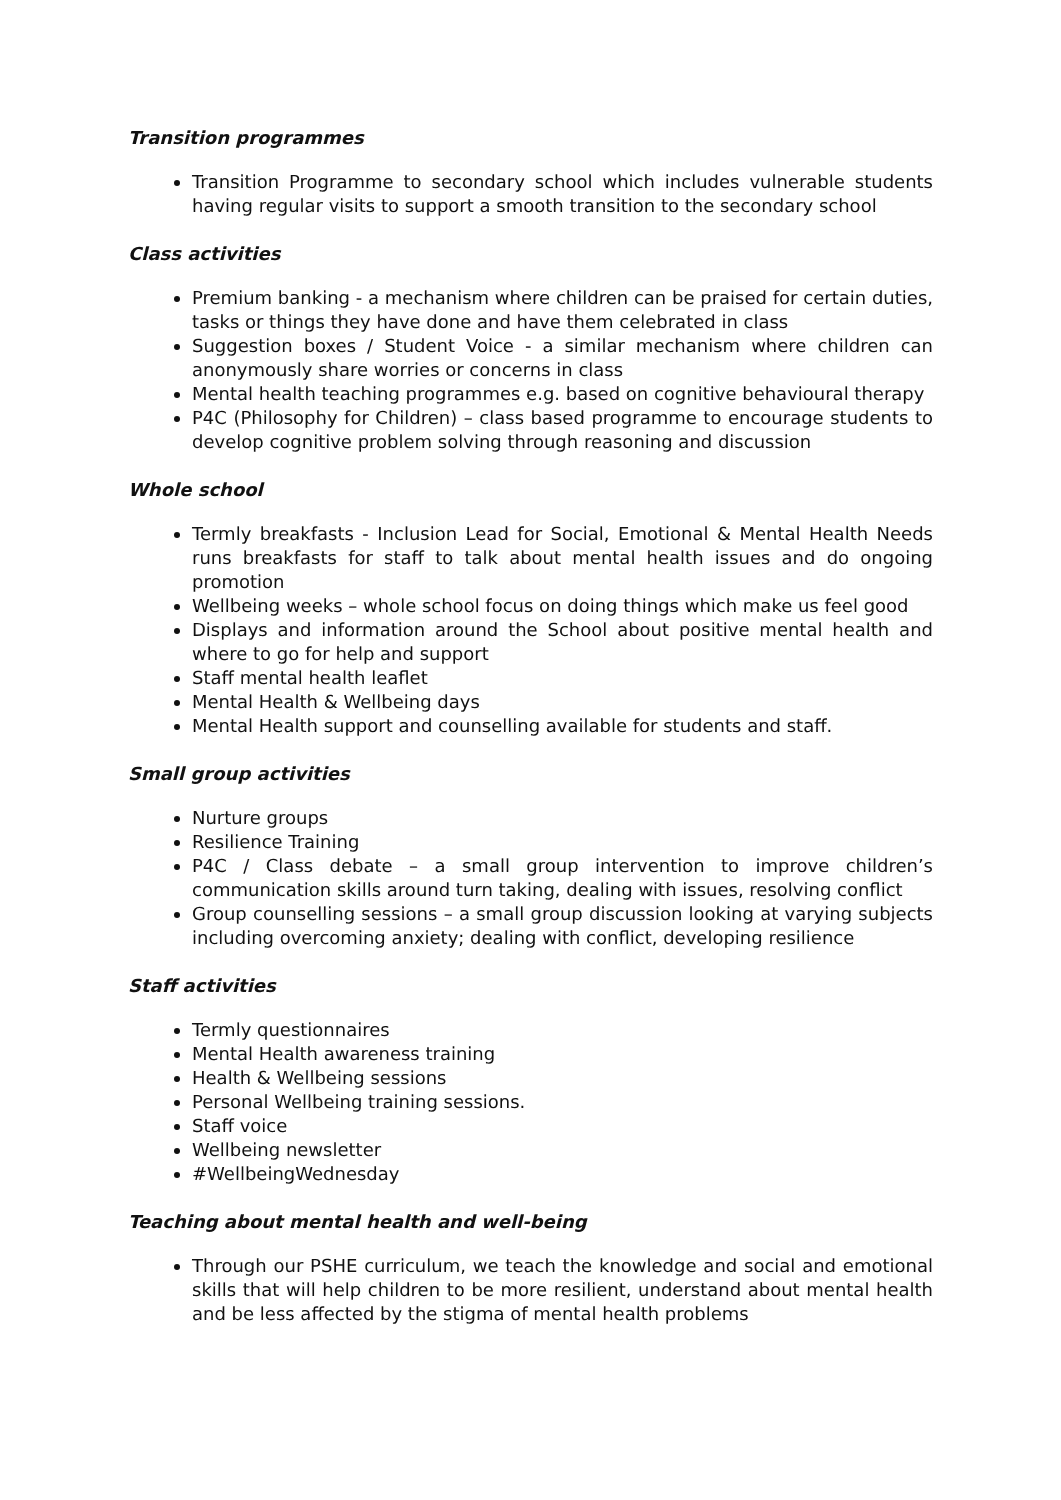Transition programmes
Transition Programme to secondary school which includes vulnerable students having regular visits to support a smooth transition to the secondary school
Class activities
Premium banking - a mechanism where children can be praised for certain duties, tasks or things they have done and have them celebrated in class
Suggestion boxes / Student Voice - a similar mechanism where children can anonymously share worries or concerns in class
Mental health teaching programmes e.g. based on cognitive behavioural therapy
P4C (Philosophy for Children) – class based programme to encourage students to develop cognitive problem solving through reasoning and discussion
Whole school
Termly breakfasts - Inclusion Lead for Social, Emotional & Mental Health Needs runs breakfasts for staff to talk about mental health issues and do ongoing promotion
Wellbeing weeks – whole school focus on doing things which make us feel good
Displays and information around the School about positive mental health and where to go for help and support
Staff mental health leaflet
Mental Health & Wellbeing days
Mental Health support and counselling available for students and staff.
Small group activities
Nurture groups
Resilience Training
P4C / Class debate – a small group intervention to improve children’s communication skills around turn taking, dealing with issues, resolving conflict
Group counselling sessions – a small group discussion looking at varying subjects including overcoming anxiety; dealing with conflict, developing resilience
Staff activities
Termly questionnaires
Mental Health awareness training
Health & Wellbeing sessions
Personal Wellbeing training sessions.
Staff voice
Wellbeing newsletter
#WellbeingWednesday
Teaching about mental health and well-being
Through our PSHE curriculum, we teach the knowledge and social and emotional skills that will help children to be more resilient, understand about mental health and be less affected by the stigma of mental health problems